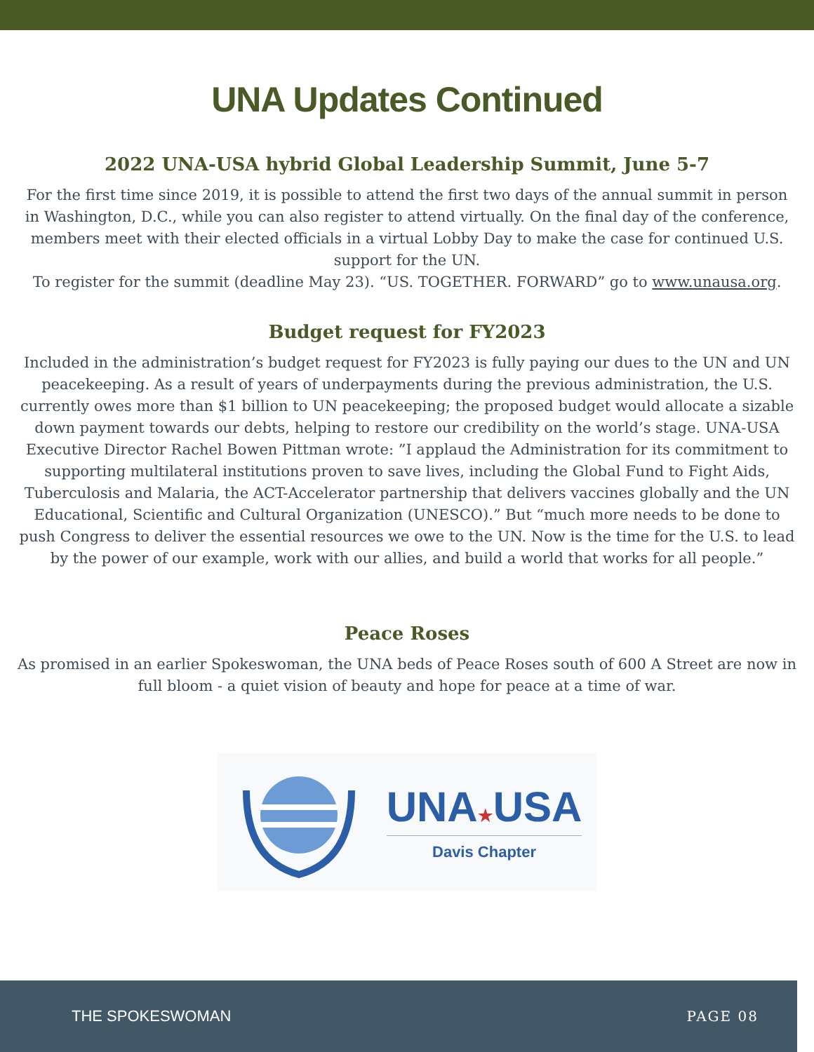UNA Updates Continued
2022 UNA-USA hybrid Global Leadership Summit, June 5-7
For the first time since 2019, it is possible to attend the first two days of the annual summit in person in Washington, D.C., while you can also register to attend virtually. On the final day of the conference, members meet with their elected officials in a virtual Lobby Day to make the case for continued U.S. support for the UN.
To register for the summit (deadline May 23). “US. TOGETHER. FORWARD” go to www.unausa.org.
Budget request for FY2023
Included in the administration’s budget request for FY2023 is fully paying our dues to the UN and UN peacekeeping. As a result of years of underpayments during the previous administration, the U.S. currently owes more than $1 billion to UN peacekeeping; the proposed budget would allocate a sizable down payment towards our debts, helping to restore our credibility on the world’s stage. UNA-USA Executive Director Rachel Bowen Pittman wrote: ”I applaud the Administration for its commitment to supporting multilateral institutions proven to save lives, including the Global Fund to Fight Aids, Tuberculosis and Malaria, the ACT-Accelerator partnership that delivers vaccines globally and the UN Educational, Scientific and Cultural Organization (UNESCO).” But “much more needs to be done to push Congress to deliver the essential resources we owe to the UN. Now is the time for the U.S. to lead by the power of our example, work with our allies, and build a world that works for all people.”
Peace Roses
As promised in an earlier Spokeswoman, the UNA beds of Peace Roses south of 600 A Street are now in full bloom - a quiet vision of beauty and hope for peace at a time of war.
UNA★USA
Davis Chapter
THE SPOKESWOMAN PAGE 08